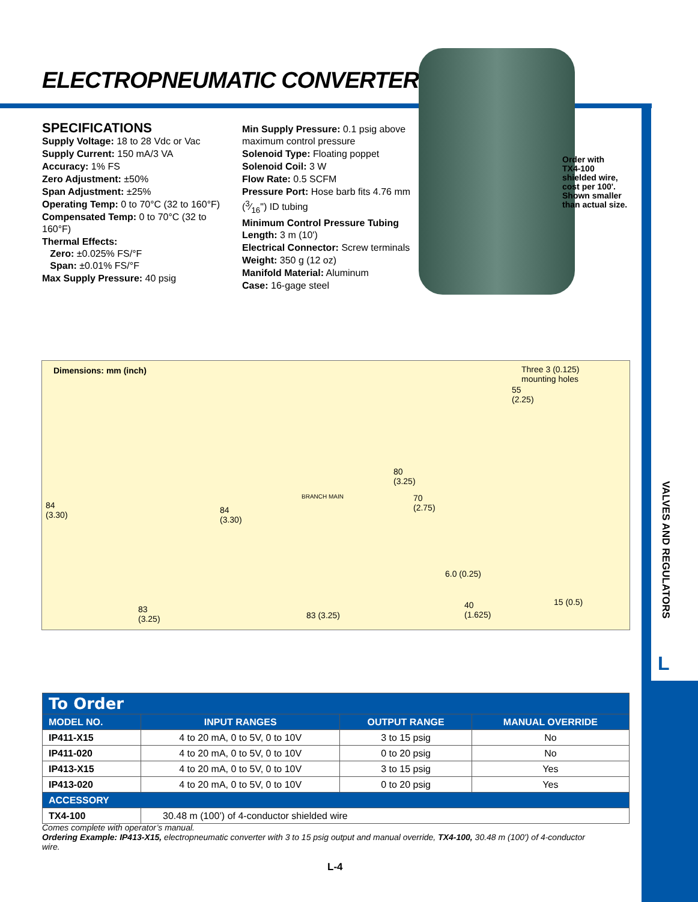ELECTROPNEUMATIC CONVERTERS
SPECIFICATIONS
Supply Voltage: 18 to 28 Vdc or Vac
Supply Current: 150 mA/3 VA
Accuracy: 1% FS
Zero Adjustment: ±50%
Span Adjustment: ±25%
Operating Temp: 0 to 70°C (32 to 160°F)
Compensated Temp: 0 to 70°C (32 to 160°F)
Thermal Effects:
Zero: ±0.025% FS/°F
Span: ±0.01% FS/°F
Max Supply Pressure: 40 psig
Min Supply Pressure: 0.1 psig above maximum control pressure
Solenoid Type: Floating poppet
Solenoid Coil: 3 W
Flow Rate: 0.5 SCFM
Pressure Port: Hose barb fits 4.76 mm (3⁄16") ID tubing
Minimum Control Pressure Tubing Length: 3 m (10')
Electrical Connector: Screw terminals
Weight: 350 g (12 oz)
Manifold Material: Aluminum
Case: 16-gage steel
Order with
TX4-100
shielded wire,
cost per 100'.
Shown smaller
than actual size.
Dimensions: mm (inch) Three 3 (0.125)
mounting holes
55
(2.25)
84
(3.30)
84
(3.30)
80
(3.25)
70
(2.75)
BRANCH MAIN
6.0 (0.25)
83
(3.25) 83 (3.25)
40
(1.625)
15 (0.5)
VALVES AND REGULATORS
L
| To Order | | | |
| --- | --- | --- | --- |
| MODEL NO. | INPUT RANGES | OUTPUT RANGE | MANUAL OVERRIDE |
| IP411-X15 | 4 to 20 mA, 0 to 5V, 0 to 10V | 3 to 15 psig | No |
| IP411-020 | 4 to 20 mA, 0 to 5V, 0 to 10V | 0 to 20 psig | No |
| IP413-X15 | 4 to 20 mA, 0 to 5V, 0 to 10V | 3 to 15 psig | Yes |
| IP413-020 | 4 to 20 mA, 0 to 5V, 0 to 10V | 0 to 20 psig | Yes |
| ACCESSORY | | | |
| TX4-100 | 30.48 m (100’) of 4-conductor shielded wire | | |
Comes complete with operator’s manual.
Ordering Example: IP413-X15, electropneumatic converter with 3 to 15 psig output and manual override, TX4-100, 30.48 m (100') of 4-conductor wire.
L-4